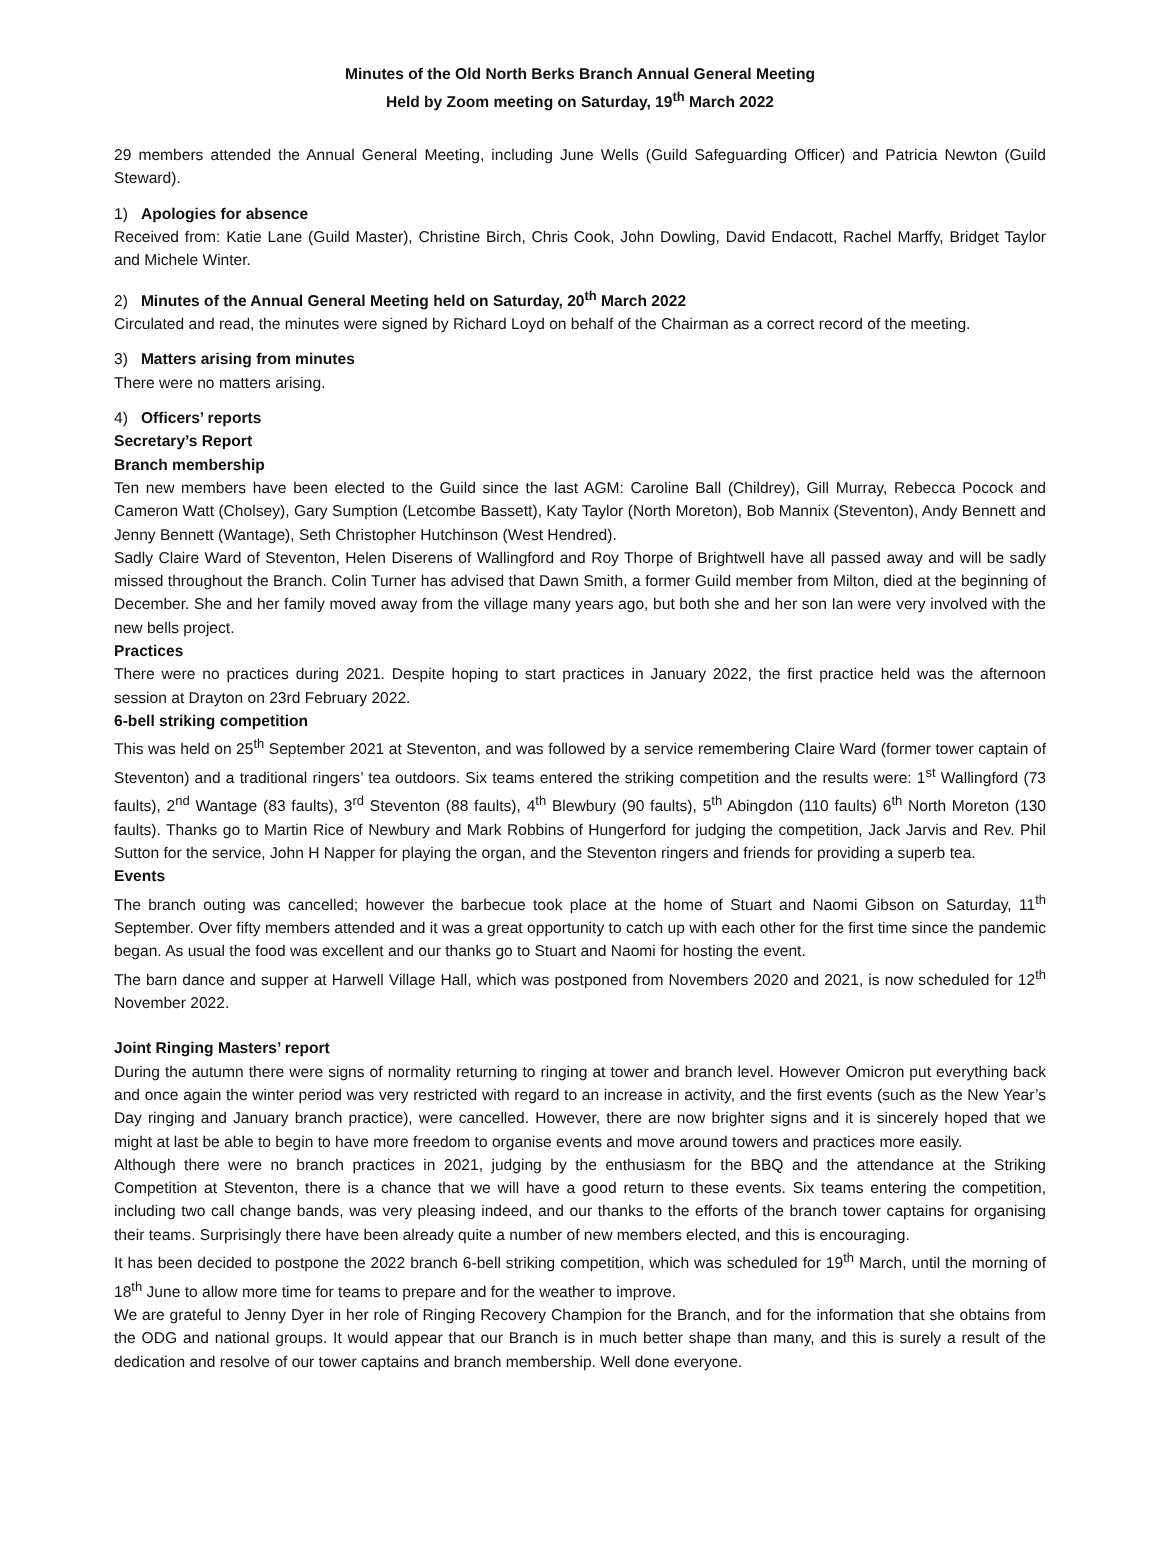Minutes of the Old North Berks Branch Annual General Meeting
Held by Zoom meeting on Saturday, 19<sup>th</sup> March 2022
29 members attended the Annual General Meeting, including June Wells (Guild Safeguarding Officer) and Patricia Newton (Guild Steward).
1) Apologies for absence
Received from: Katie Lane (Guild Master), Christine Birch, Chris Cook, John Dowling, David Endacott, Rachel Marffy, Bridget Taylor and Michele Winter.
2) Minutes of the Annual General Meeting held on Saturday, 20<sup>th</sup> March 2022
Circulated and read, the minutes were signed by Richard Loyd on behalf of the Chairman as a correct record of the meeting.
3) Matters arising from minutes
There were no matters arising.
4) Officers’ reports
Secretary’s Report
Branch membership
Ten new members have been elected to the Guild since the last AGM: Caroline Ball (Childrey), Gill Murray, Rebecca Pocock and Cameron Watt (Cholsey), Gary Sumption (Letcombe Bassett), Katy Taylor (North Moreton), Bob Mannix (Steventon), Andy Bennett and Jenny Bennett (Wantage), Seth Christopher Hutchinson (West Hendred).
Sadly Claire Ward of Steventon, Helen Diserens of Wallingford and Roy Thorpe of Brightwell have all passed away and will be sadly missed throughout the Branch. Colin Turner has advised that Dawn Smith, a former Guild member from Milton, died at the beginning of December. She and her family moved away from the village many years ago, but both she and her son Ian were very involved with the new bells project.
Practices
There were no practices during 2021. Despite hoping to start practices in January 2022, the first practice held was the afternoon session at Drayton on 23rd February 2022.
6-bell striking competition
This was held on 25<sup>th</sup> September 2021 at Steventon, and was followed by a service remembering Claire Ward (former tower captain of Steventon) and a traditional ringers’ tea outdoors. Six teams entered the striking competition and the results were: 1<sup>st</sup> Wallingford (73 faults), 2<sup>nd</sup> Wantage (83 faults), 3<sup>rd</sup> Steventon (88 faults), 4<sup>th</sup> Blewbury (90 faults), 5<sup>th</sup> Abingdon (110 faults) 6<sup>th</sup> North Moreton (130 faults). Thanks go to Martin Rice of Newbury and Mark Robbins of Hungerford for judging the competition, Jack Jarvis and Rev. Phil Sutton for the service, John H Napper for playing the organ, and the Steventon ringers and friends for providing a superb tea.
Events
The branch outing was cancelled; however the barbecue took place at the home of Stuart and Naomi Gibson on Saturday, 11<sup>th</sup> September. Over fifty members attended and it was a great opportunity to catch up with each other for the first time since the pandemic began. As usual the food was excellent and our thanks go to Stuart and Naomi for hosting the event.
The barn dance and supper at Harwell Village Hall, which was postponed from Novembers 2020 and 2021, is now scheduled for 12<sup>th</sup> November 2022.
Joint Ringing Masters’ report
During the autumn there were signs of normality returning to ringing at tower and branch level. However Omicron put everything back and once again the winter period was very restricted with regard to an increase in activity, and the first events (such as the New Year’s Day ringing and January branch practice), were cancelled. However, there are now brighter signs and it is sincerely hoped that we might at last be able to begin to have more freedom to organise events and move around towers and practices more easily.
Although there were no branch practices in 2021, judging by the enthusiasm for the BBQ and the attendance at the Striking Competition at Steventon, there is a chance that we will have a good return to these events. Six teams entering the competition, including two call change bands, was very pleasing indeed, and our thanks to the efforts of the branch tower captains for organising their teams. Surprisingly there have been already quite a number of new members elected, and this is encouraging.
It has been decided to postpone the 2022 branch 6-bell striking competition, which was scheduled for 19<sup>th</sup> March, until the morning of 18<sup>th</sup> June to allow more time for teams to prepare and for the weather to improve.
We are grateful to Jenny Dyer in her role of Ringing Recovery Champion for the Branch, and for the information that she obtains from the ODG and national groups. It would appear that our Branch is in much better shape than many, and this is surely a result of the dedication and resolve of our tower captains and branch membership. Well done everyone.